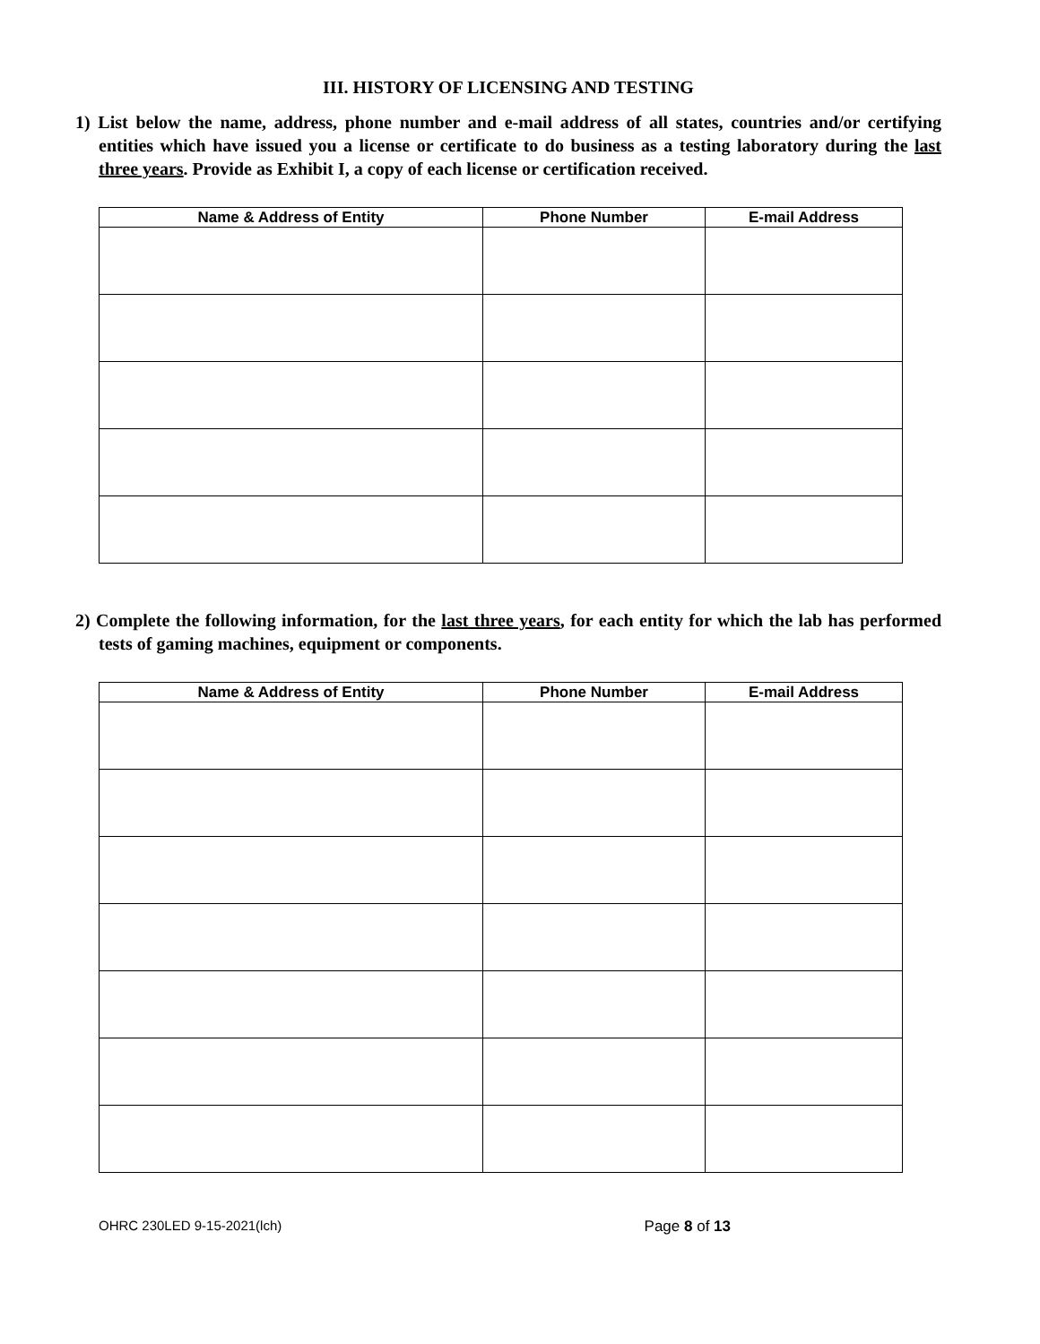III. HISTORY OF LICENSING AND TESTING
1) List below the name, address, phone number and e-mail address of all states, countries and/or certifying entities which have issued you a license or certificate to do business as a testing laboratory during the last three years. Provide as Exhibit I, a copy of each license or certification received.
| Name & Address of Entity | Phone Number | E-mail Address |
| --- | --- | --- |
2) Complete the following information, for the last three years, for each entity for which the lab has performed tests of gaming machines, equipment or components.
| Name & Address of Entity | Phone Number | E-mail Address |
| --- | --- | --- |
OHRC 230LED 9-15-2021(lch) Page 8 of 13